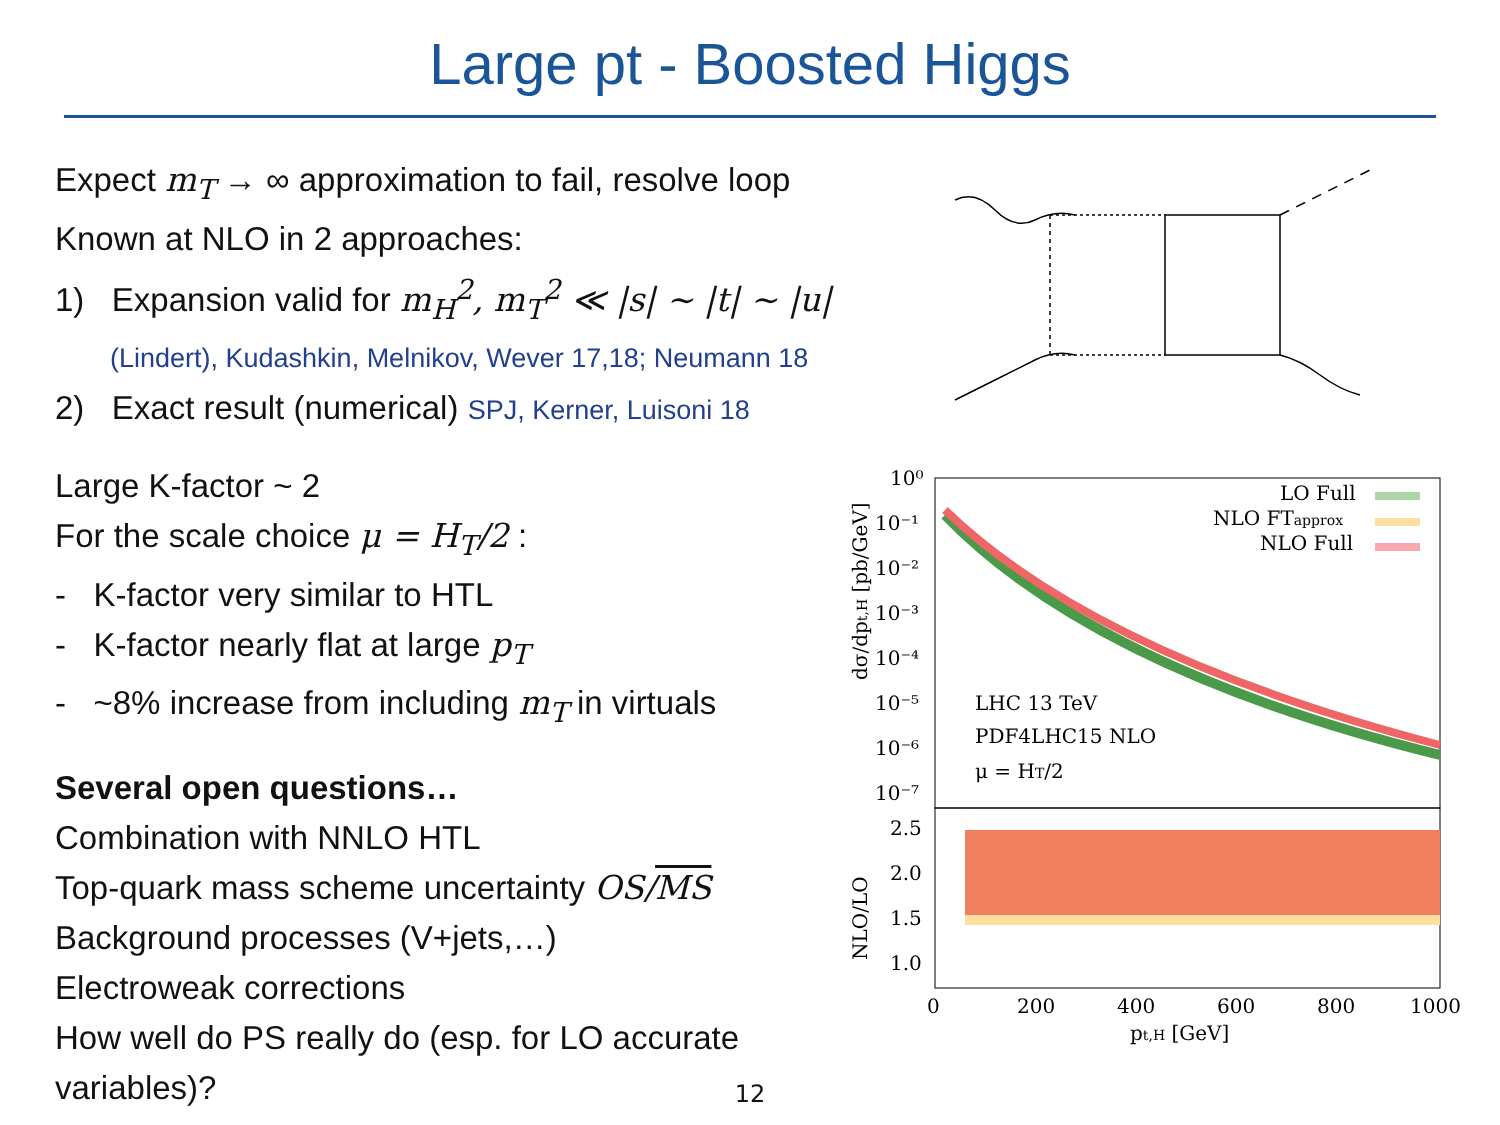Large pt - Boosted Higgs
Expect m<sub>T</sub> → ∞ approximation to fail, resolve loop
Known at NLO in 2 approaches:
1) Expansion valid for m<sub>H</sub><sup>2</sup>, m<sub>T</sub><sup>2</sup> ≪ |s| ~ |t| ~ |u|
(Lindert), Kudashkin, Melnikov, Wever 17,18; Neumann 18
2) Exact result (numerical) SPJ, Kerner, Luisoni 18
Large K-factor ~ 2
For the scale choice μ = H<sub>T</sub>/2 :
- K-factor very similar to HTL
- K-factor nearly flat at large p<sub>T</sub>
- ~8% increase from including m<sub>T</sub> in virtuals
Several open questions…
Combination with NNLO HTL
Top-quark mass scheme uncertainty OS/MS
Background processes (V+jets,…)
Electroweak corrections
How well do PS really do (esp. for LO accurate variables)?
10⁰
10⁻¹
10⁻²
10⁻³
10⁻⁴
10⁻⁵
10⁻⁶
10⁻⁷
2.5
2.0
1.5
1.0
0
200
400
600
800
1000
pt,H [GeV]
LO Full
NLO FTapprox
NLO Full
LHC 13 TeV
PDF4LHC15 NLO
μ = HT/2
dσ/dpt,H [pb/GeV]
NLO/LO
12